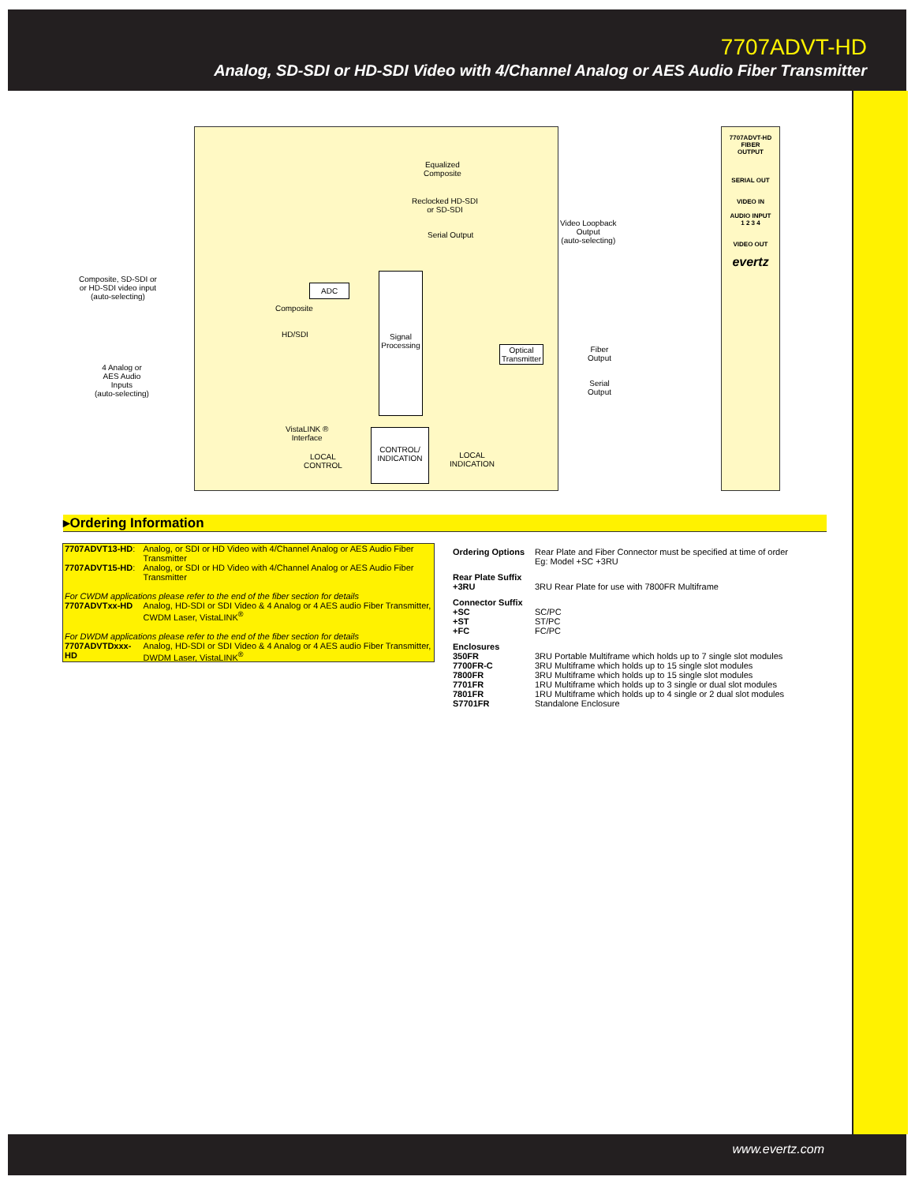7707ADVT-HD
Analog, SD-SDI or HD-SDI Video with 4/Channel Analog or AES Audio Fiber Transmitter
Composite, SD-SDI or
or HD-SDI video input
(auto-selecting)
4 Analog or
AES Audio
Inputs
(auto-selecting)
Equalized
Composite
Reclocked HD-SDI
or SD-SDI
Serial Output
ADC
Composite
HD/SDI
Signal
Processing
Optical
Transmitter
VistaLINK ®
Interface
CONTROL/
INDICATION
LOCAL
CONTROL
LOCAL
INDICATION
Video Loopback
Output
(auto-selecting)
Fiber
Output
Serial
Output
7707ADVT-HD
FIBER
OUTPUT
SERIAL OUT
VIDEO IN
AUDIO INPUT
1 2 3 4
VIDEO OUT
evertz
▸Ordering Information
| 7707ADVT13-HD : | Analog, or SDI or HD Video with 4/Channel Analog or AES Audio Fiber Transmitter |
| 7707ADVT15-HD : | Analog, or SDI or HD Video with 4/Channel Analog or AES Audio Fiber Transmitter |
| For CWDM applications please refer to the end of the fiber section for details | |
| 7707ADVTxx-HD | Analog, HD-SDI or SDI Video & 4 Analog or 4 AES audio Fiber Transmitter, CWDM Laser, VistaLINK<sup>®</sup> |
| For DWDM applications please refer to the end of the fiber section for details | |
| 7707ADVTDxxx-HD | Analog, HD-SDI or SDI Video & 4 Analog or 4 AES audio Fiber Transmitter, DWDM Laser, VistaLINK<sup>®</sup> |
| Ordering Options | Rear Plate and Fiber Connector must be specified at time of order Eg: Model +SC +3RU |
| Rear Plate Suffix | |
| +3RU | 3RU Rear Plate for use with 7800FR Multiframe |
| Connector Suffix | |
| +SC | SC/PC |
| +ST | ST/PC |
| +FC | FC/PC |
| Enclosures | |
| 350FR | 3RU Portable Multiframe which holds up to 7 single slot modules |
| 7700FR-C | 3RU Multiframe which holds up to 15 single slot modules |
| 7800FR | 3RU Multiframe which holds up to 15 single slot modules |
| 7701FR | 1RU Multiframe which holds up to 3 single or dual slot modules |
| 7801FR | 1RU Multiframe which holds up to 4 single or 2 dual slot modules |
| S7701FR | Standalone Enclosure |
www.evertz.com